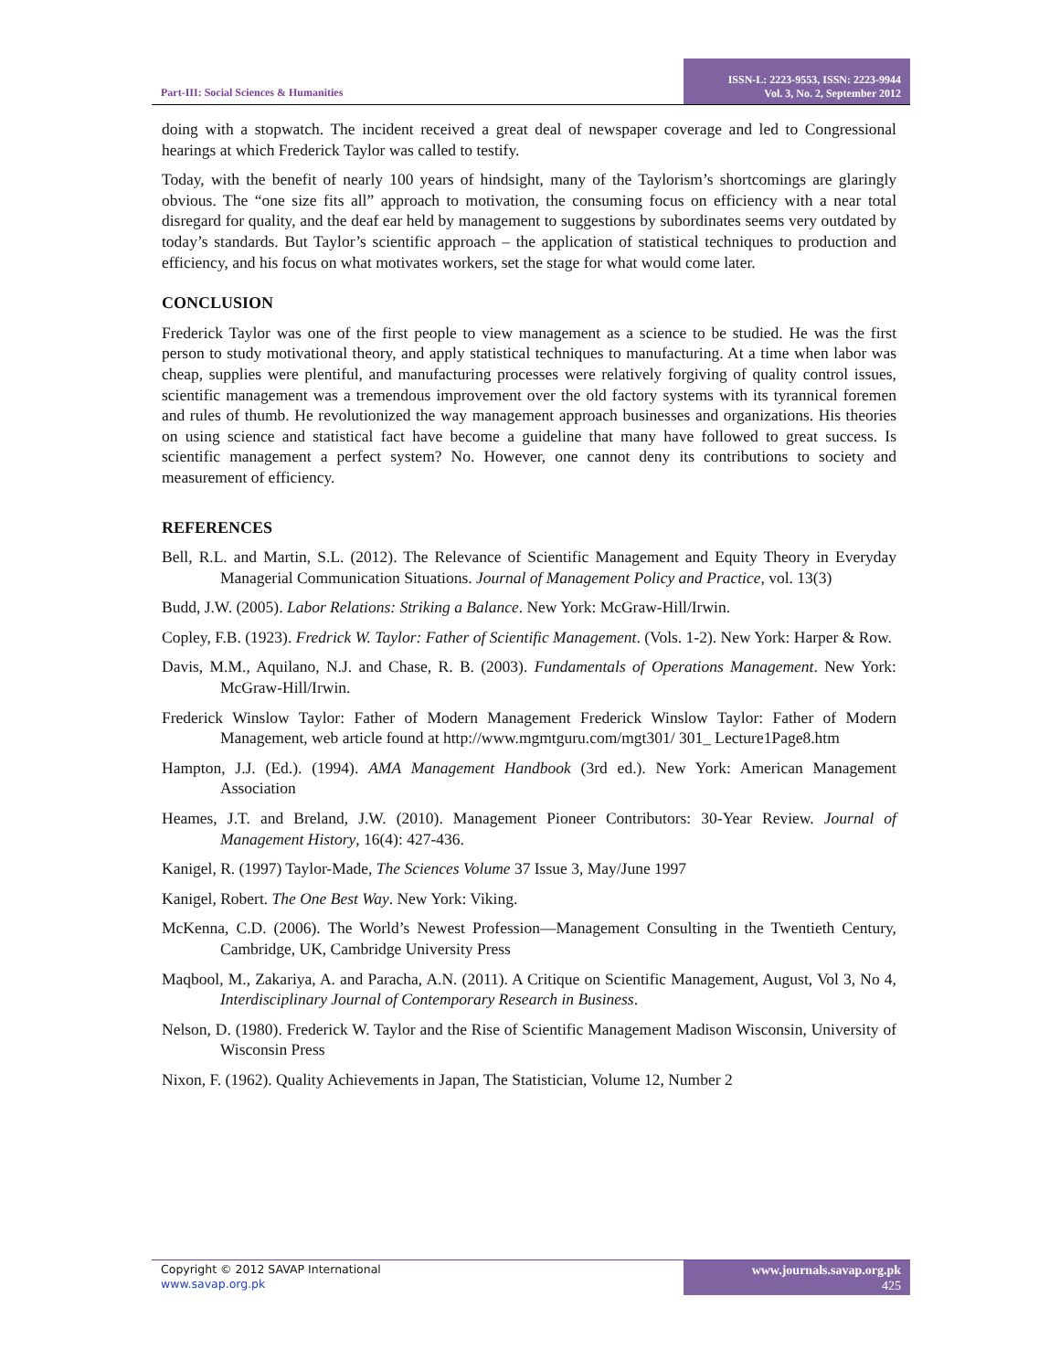Part-III: Social Sciences & Humanities
ISSN-L: 2223-9553, ISSN: 2223-9944
Vol. 3, No. 2, September 2012
doing with a stopwatch. The incident received a great deal of newspaper coverage and led to Congressional hearings at which Frederick Taylor was called to testify.
Today, with the benefit of nearly 100 years of hindsight, many of the Taylorism’s shortcomings are glaringly obvious. The “one size fits all” approach to motivation, the consuming focus on efficiency with a near total disregard for quality, and the deaf ear held by management to suggestions by subordinates seems very outdated by today’s standards. But Taylor’s scientific approach – the application of statistical techniques to production and efficiency, and his focus on what motivates workers, set the stage for what would come later.
CONCLUSION
Frederick Taylor was one of the first people to view management as a science to be studied. He was the first person to study motivational theory, and apply statistical techniques to manufacturing. At a time when labor was cheap, supplies were plentiful, and manufacturing processes were relatively forgiving of quality control issues, scientific management was a tremendous improvement over the old factory systems with its tyrannical foremen and rules of thumb. He revolutionized the way management approach businesses and organizations. His theories on using science and statistical fact have become a guideline that many have followed to great success. Is scientific management a perfect system? No. However, one cannot deny its contributions to society and measurement of efficiency.
REFERENCES
Bell, R.L. and Martin, S.L. (2012). The Relevance of Scientific Management and Equity Theory in Everyday Managerial Communication Situations. Journal of Management Policy and Practice, vol. 13(3)
Budd, J.W. (2005). Labor Relations: Striking a Balance. New York: McGraw-Hill/Irwin.
Copley, F.B. (1923). Fredrick W. Taylor: Father of Scientific Management. (Vols. 1-2). New York: Harper & Row.
Davis, M.M., Aquilano, N.J. and Chase, R. B. (2003). Fundamentals of Operations Management. New York: McGraw-Hill/Irwin.
Frederick Winslow Taylor: Father of Modern Management Frederick Winslow Taylor: Father of Modern Management, web article found at http://www.mgmtguru.com/mgt301/ 301_ Lecture1Page8.htm
Hampton, J.J. (Ed.). (1994). AMA Management Handbook (3rd ed.). New York: American Management Association
Heames, J.T. and Breland, J.W. (2010). Management Pioneer Contributors: 30-Year Review. Journal of Management History, 16(4): 427-436.
Kanigel, R. (1997) Taylor-Made, The Sciences Volume 37 Issue 3, May/June 1997
Kanigel, Robert. The One Best Way. New York: Viking.
McKenna, C.D. (2006). The World’s Newest Profession—Management Consulting in the Twentieth Century, Cambridge, UK, Cambridge University Press
Maqbool, M., Zakariya, A. and Paracha, A.N. (2011). A Critique on Scientific Management, August, Vol 3, No 4, Interdisciplinary Journal of Contemporary Research in Business.
Nelson, D. (1980). Frederick W. Taylor and the Rise of Scientific Management Madison Wisconsin, University of Wisconsin Press
Nixon, F. (1962). Quality Achievements in Japan, The Statistician, Volume 12, Number 2
Copyright © 2012 SAVAP International
www.savap.org.pk
www.journals.savap.org.pk
425